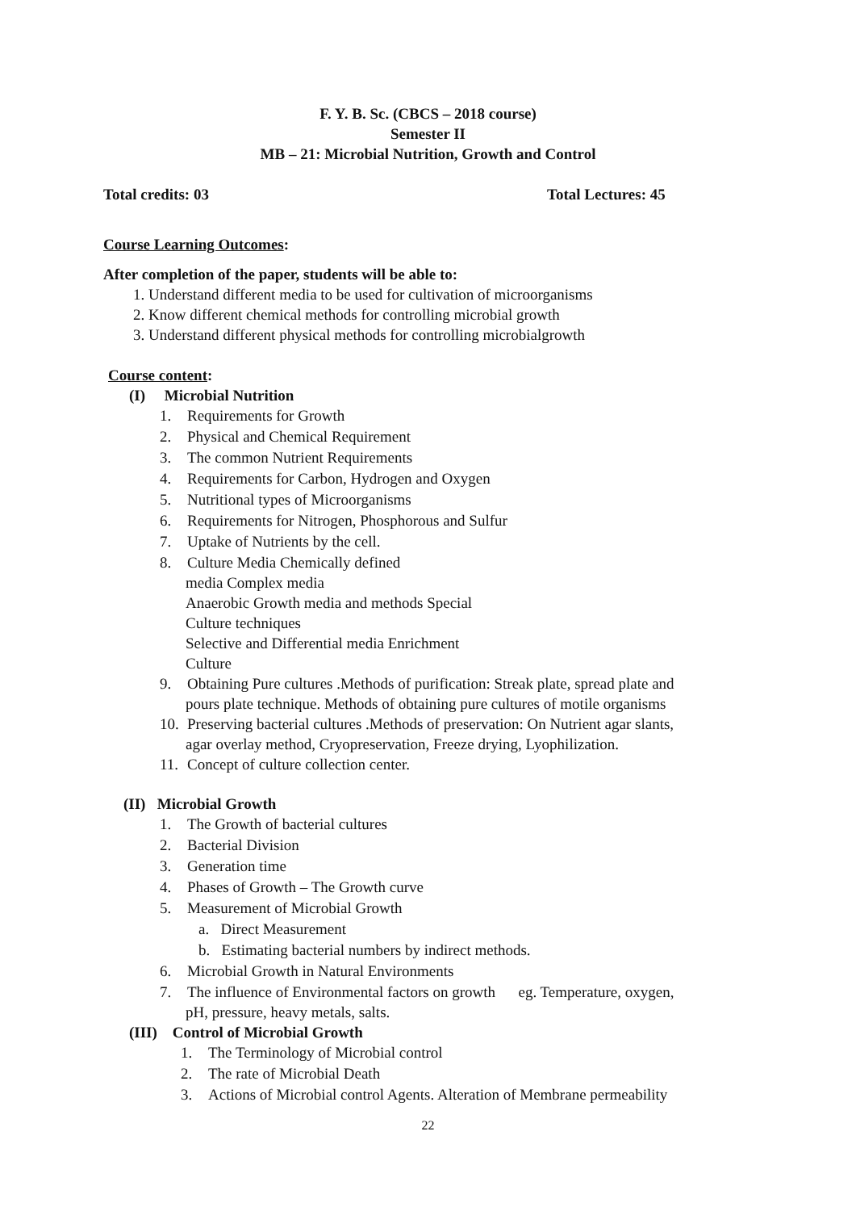F. Y. B. Sc. (CBCS – 2018 course)
Semester II
MB – 21: Microbial Nutrition, Growth and Control
Total credits: 03 Total Lectures: 45
Course Learning Outcomes:
After completion of the paper, students will be able to:
1. Understand different media to be used for cultivation of microorganisms
2. Know different chemical methods for controlling microbial growth
3. Understand different physical methods for controlling microbialgrowth
Course content:
(I) Microbial Nutrition
1. Requirements for Growth
2. Physical and Chemical Requirement
3. The common Nutrient Requirements
4. Requirements for Carbon, Hydrogen and Oxygen
5. Nutritional types of Microorganisms
6. Requirements for Nitrogen, Phosphorous and Sulfur
7. Uptake of Nutrients by the cell.
8. Culture Media Chemically defined
media Complex media
Anaerobic Growth media and methods Special
Culture techniques
Selective and Differential media Enrichment
Culture
9. Obtaining Pure cultures .Methods of purification: Streak plate, spread plate and
pours plate technique. Methods of obtaining pure cultures of motile organisms
10. Preserving bacterial cultures .Methods of preservation: On Nutrient agar slants,
agar overlay method, Cryopreservation, Freeze drying, Lyophilization.
11. Concept of culture collection center.
(II) Microbial Growth
1. The Growth of bacterial cultures
2. Bacterial Division
3. Generation time
4. Phases of Growth – The Growth curve
5. Measurement of Microbial Growth
a. Direct Measurement
b. Estimating bacterial numbers by indirect methods.
6. Microbial Growth in Natural Environments
7. The influence of Environmental factors on growth eg. Temperature, oxygen,
pH, pressure, heavy metals, salts.
(III) Control of Microbial Growth
1. The Terminology of Microbial control
2. The rate of Microbial Death
3. Actions of Microbial control Agents. Alteration of Membrane permeability
22